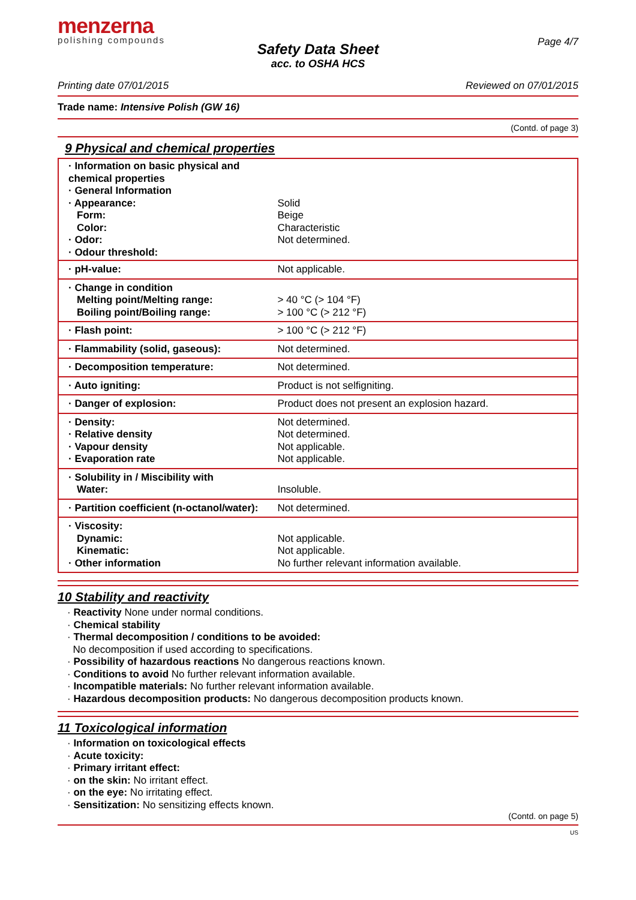menzerna
polishing compounds
Page 4/7
Safety Data Sheet
acc. to OSHA HCS
Printing date 07/01/2015 Reviewed on 07/01/2015
Trade name: Intensive Polish (GW 16)
(Contd. of page 3)
9 Physical and chemical properties
| · Information on basic physical and chemical properties · General Information · Appearance: Form: Color: · Odor: · Odour threshold: | Solid Beige Characteristic Not determined. |
| · pH-value: | Not applicable. |
| · Change in condition Melting point/Melting range: Boiling point/Boiling range: | > 40 °C (> 104 °F) > 100 °C (> 212 °F) |
| · Flash point: | > 100 °C (> 212 °F) |
| · Flammability (solid, gaseous): | Not determined. |
| · Decomposition temperature: | Not determined. |
| · Auto igniting: | Product is not selfigniting. |
| · Danger of explosion: | Product does not present an explosion hazard. |
| · Density: · Relative density · Vapour density · Evaporation rate | Not determined. Not determined. Not applicable. Not applicable. |
| · Solubility in / Miscibility with Water: | Insoluble. |
| · Partition coefficient (n-octanol/water): | Not determined. |
| · Viscosity: Dynamic: Kinematic: · Other information | Not applicable. Not applicable. No further relevant information available. |
10 Stability and reactivity
· Reactivity None under normal conditions.
· Chemical stability
· Thermal decomposition / conditions to be avoided:
No decomposition if used according to specifications.
· Possibility of hazardous reactions No dangerous reactions known.
· Conditions to avoid No further relevant information available.
· Incompatible materials: No further relevant information available.
· Hazardous decomposition products: No dangerous decomposition products known.
11 Toxicological information
· Information on toxicological effects
· Acute toxicity:
· Primary irritant effect:
· on the skin: No irritant effect.
· on the eye: No irritating effect.
· Sensitization: No sensitizing effects known.
(Contd. on page 5)
US